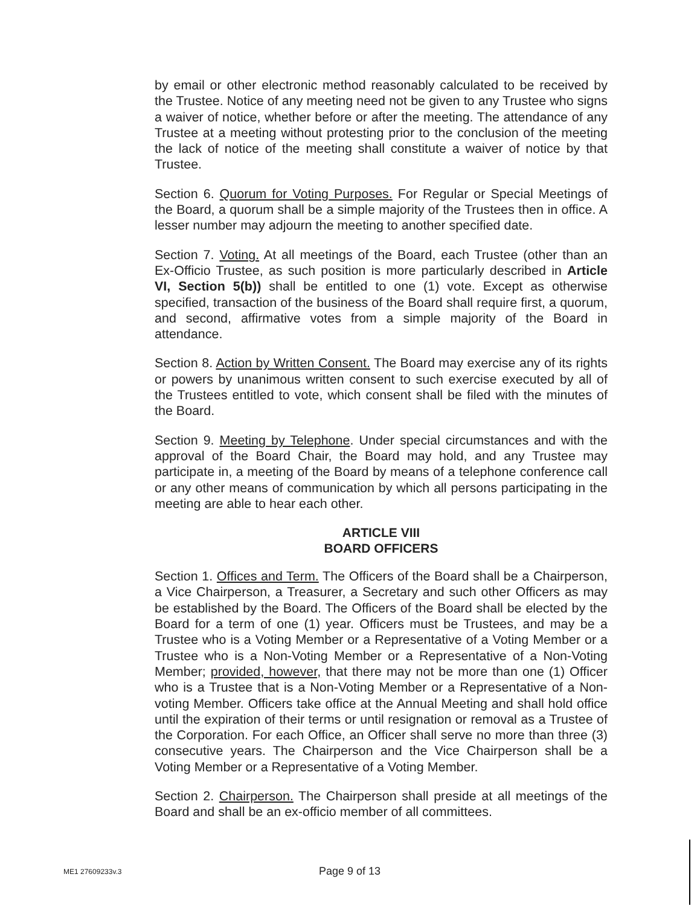by email or other electronic method reasonably calculated to be received by the Trustee. Notice of any meeting need not be given to any Trustee who signs a waiver of notice, whether before or after the meeting. The attendance of any Trustee at a meeting without protesting prior to the conclusion of the meeting the lack of notice of the meeting shall constitute a waiver of notice by that Trustee.
Section 6. Quorum for Voting Purposes. For Regular or Special Meetings of the Board, a quorum shall be a simple majority of the Trustees then in office. A lesser number may adjourn the meeting to another specified date.
Section 7. Voting. At all meetings of the Board, each Trustee (other than an Ex-Officio Trustee, as such position is more particularly described in Article VI, Section 5(b)) shall be entitled to one (1) vote. Except as otherwise specified, transaction of the business of the Board shall require first, a quorum, and second, affirmative votes from a simple majority of the Board in attendance.
Section 8. Action by Written Consent. The Board may exercise any of its rights or powers by unanimous written consent to such exercise executed by all of the Trustees entitled to vote, which consent shall be filed with the minutes of the Board.
Section 9. Meeting by Telephone. Under special circumstances and with the approval of the Board Chair, the Board may hold, and any Trustee may participate in, a meeting of the Board by means of a telephone conference call or any other means of communication by which all persons participating in the meeting are able to hear each other.
ARTICLE VIII
BOARD OFFICERS
Section 1. Offices and Term. The Officers of the Board shall be a Chairperson, a Vice Chairperson, a Treasurer, a Secretary and such other Officers as may be established by the Board. The Officers of the Board shall be elected by the Board for a term of one (1) year. Officers must be Trustees, and may be a Trustee who is a Voting Member or a Representative of a Voting Member or a Trustee who is a Non-Voting Member or a Representative of a Non-Voting Member; provided, however, that there may not be more than one (1) Officer who is a Trustee that is a Non-Voting Member or a Representative of a Non-voting Member. Officers take office at the Annual Meeting and shall hold office until the expiration of their terms or until resignation or removal as a Trustee of the Corporation. For each Office, an Officer shall serve no more than three (3) consecutive years. The Chairperson and the Vice Chairperson shall be a Voting Member or a Representative of a Voting Member.
Section 2. Chairperson. The Chairperson shall preside at all meetings of the Board and shall be an ex-officio member of all committees.
ME1 27609233v.3 Page 9 of 13